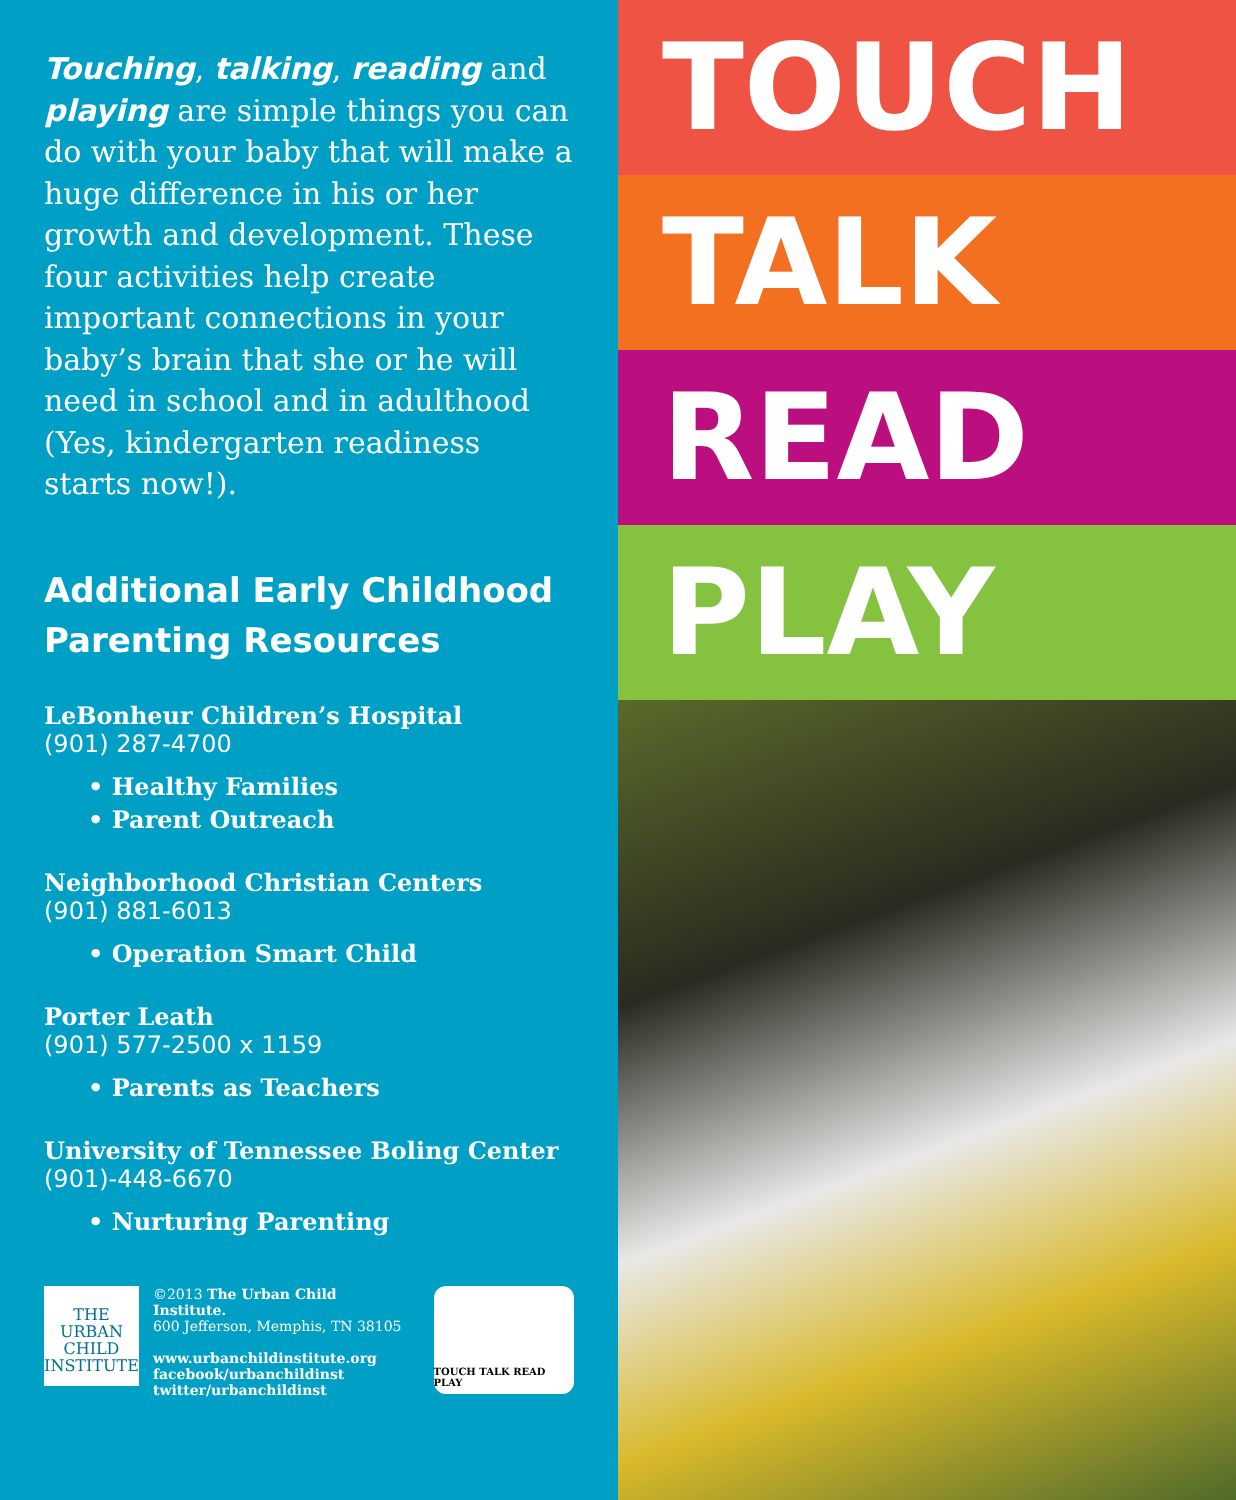Touching, talking, reading and playing are simple things you can do with your baby that will make a huge difference in his or her growth and development. These four activities help create important connections in your baby’s brain that she or he will need in school and in adulthood (Yes, kindergarten readiness starts now!).
Additional Early Childhood Parenting Resources
LeBonheur Children’s Hospital
(901) 287-4700
• Healthy Families
• Parent Outreach
Neighborhood Christian Centers
(901) 881-6013
• Operation Smart Child
Porter Leath
(901) 577-2500 x 1159
• Parents as Teachers
University of Tennessee Boling Center
(901)-448-6670
• Nurturing Parenting
THE
URBAN
CHILD
INSTITUTE
©2013 The Urban Child Institute.
600 Jefferson, Memphis, TN 38105
www.urbanchildinstitute.org
facebook/urbanchildinst
twitter/urbanchildinst
TOUCH TALK READ PLAY
TOUCH
TALK
READ
PLAY